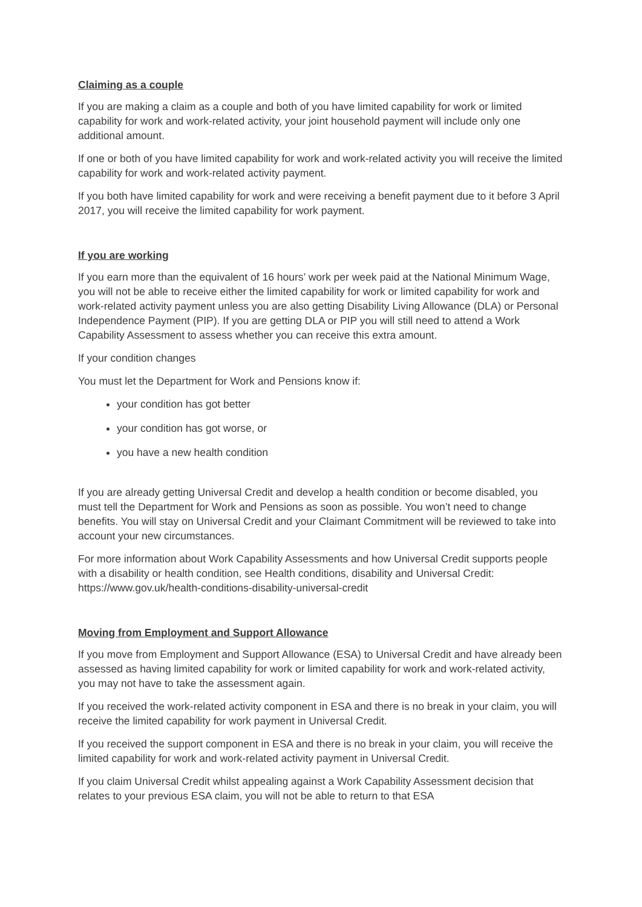Claiming as a couple
If you are making a claim as a couple and both of you have limited capability for work or limited capability for work and work-related activity, your joint household payment will include only one additional amount.
If one or both of you have limited capability for work and work-related activity you will receive the limited capability for work and work-related activity payment.
If you both have limited capability for work and were receiving a benefit payment due to it before 3 April 2017, you will receive the limited capability for work payment.
If you are working
If you earn more than the equivalent of 16 hours’ work per week paid at the National Minimum Wage, you will not be able to receive either the limited capability for work or limited capability for work and work-related activity payment unless you are also getting Disability Living Allowance (DLA) or Personal Independence Payment (PIP). If you are getting DLA or PIP you will still need to attend a Work Capability Assessment to assess whether you can receive this extra amount.
If your condition changes
You must let the Department for Work and Pensions know if:
your condition has got better
your condition has got worse, or
you have a new health condition
If you are already getting Universal Credit and develop a health condition or become disabled, you must tell the Department for Work and Pensions as soon as possible. You won’t need to change benefits. You will stay on Universal Credit and your Claimant Commitment will be reviewed to take into account your new circumstances.
For more information about Work Capability Assessments and how Universal Credit supports people with a disability or health condition, see Health conditions, disability and Universal Credit: https://www.gov.uk/health-conditions-disability-universal-credit
Moving from Employment and Support Allowance
If you move from Employment and Support Allowance (ESA) to Universal Credit and have already been assessed as having limited capability for work or limited capability for work and work-related activity, you may not have to take the assessment again.
If you received the work-related activity component in ESA and there is no break in your claim, you will receive the limited capability for work payment in Universal Credit.
If you received the support component in ESA and there is no break in your claim, you will receive the limited capability for work and work-related activity payment in Universal Credit.
If you claim Universal Credit whilst appealing against a Work Capability Assessment decision that relates to your previous ESA claim, you will not be able to return to that ESA